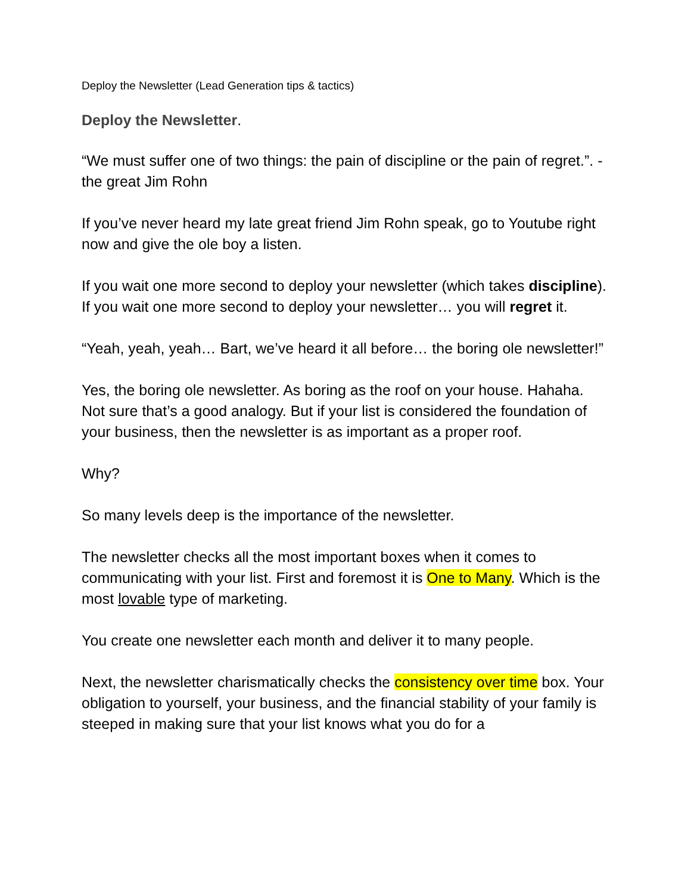Deploy the Newsletter (Lead Generation tips & tactics)
Deploy the Newsletter.
“We must suffer one of two things: the pain of discipline or the pain of regret.”. - the great Jim Rohn
If you’ve never heard my late great friend Jim Rohn speak, go to Youtube right now and give the ole boy a listen.
If you wait one more second to deploy your newsletter (which takes discipline). If you wait one more second to deploy your newsletter… you will regret it.
“Yeah, yeah, yeah… Bart, we’ve heard it all before… the boring ole newsletter!”
Yes, the boring ole newsletter. As boring as the roof on your house. Hahaha. Not sure that’s a good analogy. But if your list is considered the foundation of your business, then the newsletter is as important as a proper roof.
Why?
So many levels deep is the importance of the newsletter.
The newsletter checks all the most important boxes when it comes to communicating with your list. First and foremost it is One to Many. Which is the most lovable type of marketing.
You create one newsletter each month and deliver it to many people.
Next, the newsletter charismatically checks the consistency over time box. Your obligation to yourself, your business, and the financial stability of your family is steeped in making sure that your list knows what you do for a